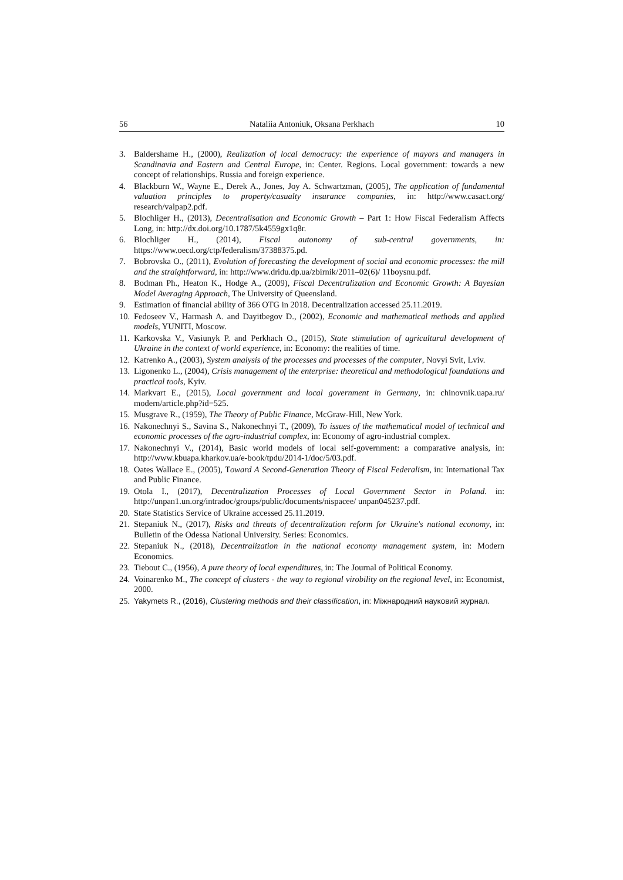56 Nataliia Antoniuk, Oksana Perkhach 10
3. Baldershame H., (2000), Realization of local democracy: the experience of mayors and managers in Scandinavia and Eastern and Central Europe, in: Center. Regions. Local government: towards a new concept of relationships. Russia and foreign experience.
4. Blackburn W., Wayne E., Derek A., Jones, Joy A. Schwartzman, (2005), The application of fundamental valuation principles to property/casualty insurance companies, in: http://www.casact.org/ research/valpap2.pdf.
5. Blochliger H., (2013), Decentralisation and Economic Growth – Part 1: How Fiscal Federalism Affects Long, in: http://dx.doi.org/10.1787/5k4559gx1q8r.
6. Blochliger H., (2014), Fiscal autonomy of sub-central governments, in: https://www.oecd.org/ctp/federalism/37388375.pd.
7. Bobrovska O., (2011), Evolution of forecasting the development of social and economic processes: the mill and the straightforward, in: http://www.dridu.dp.ua/zbirnik/2011–02(6)/ 11boysnu.pdf.
8. Bodman Ph., Heaton K., Hodge A., (2009), Fiscal Decentralization and Economic Growth: A Bayesian Model Averaging Approach, The University of Queensland.
9. Estimation of financial ability of 366 OTG in 2018. Decentralization accessed 25.11.2019.
10. Fedoseev V., Harmash A. and Dayitbegov D., (2002), Economic and mathematical methods and applied models, YUNITI, Moscow.
11. Karkovska V., Vasiunyk P. and Perkhach O., (2015), State stimulation of agricultural development of Ukraine in the context of world experience, in: Economy: the realities of time.
12. Katrenko A., (2003), System analysis of the processes and processes of the computer, Novyi Svit, Lviv.
13. Ligonenko L., (2004), Crisis management of the enterprise: theoretical and methodological foundations and practical tools, Kyiv.
14. Markvart E., (2015), Local government and local government in Germany, in: chinovnik.uapa.ru/ modern/article.php?id=525.
15. Musgrave R., (1959), The Theory of Public Finance, McGraw-Hill, New York.
16. Nakonechnyi S., Savina S., Nakonechnyi T., (2009), To issues of the mathematical model of technical and economic processes of the agro-industrial complex, in: Economy of agro-industrial complex.
17. Nakonechnyi V., (2014), Basic world models of local self-government: a comparative analysis, in: http://www.kbuapa.kharkov.ua/e-book/tpdu/2014-1/doc/5/03.pdf.
18. Oates Wallace E., (2005), Toward A Second-Generation Theory of Fiscal Federalism, in: International Tax and Public Finance.
19. Otola I., (2017), Decentralization Processes of Local Government Sector in Poland. in: http://unpan1.un.org/intradoc/groups/public/documents/nispacee/ unpan045237.pdf.
20. State Statistics Service of Ukraine accessed 25.11.2019.
21. Stepaniuk N., (2017), Risks and threats of decentralization reform for Ukraine's national economy, in: Bulletin of the Odessa National University. Series: Economics.
22. Stepaniuk N., (2018), Decentralization in the national economy management system, in: Modern Economics.
23. Tiebout C., (1956), A pure theory of local expenditures, in: The Journal of Political Economy.
24. Voinarenko M., The concept of clusters - the way to regional virobility on the regional level, in: Economist, 2000.
25. Yakymets R., (2016), Clustering methods and their classification, in: Міжнародний науковий журнал.